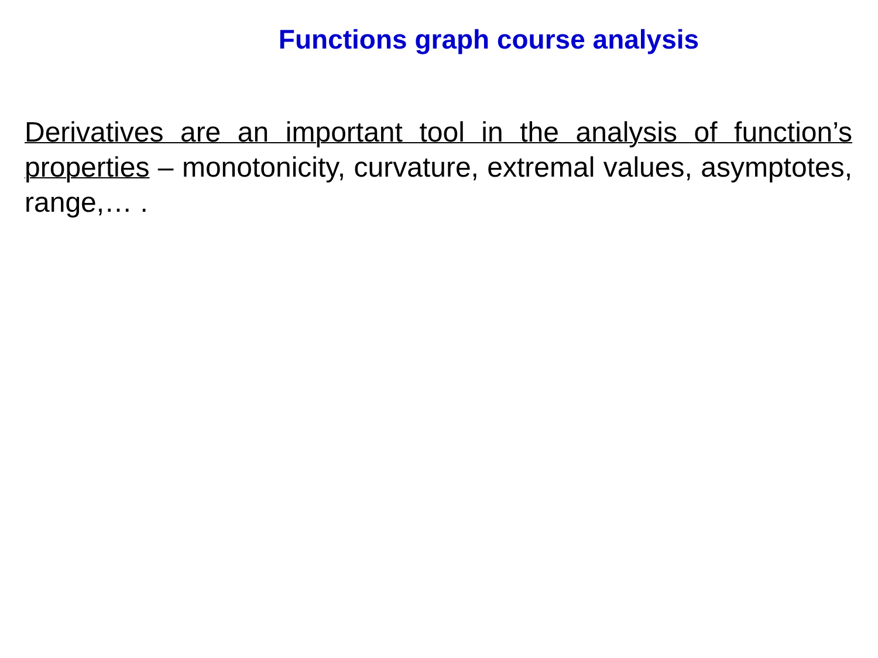Functions graph course analysis
Derivatives are an important tool in the analysis of function’s properties – monotonicity, curvature, extremal values, asymptotes, range,… .